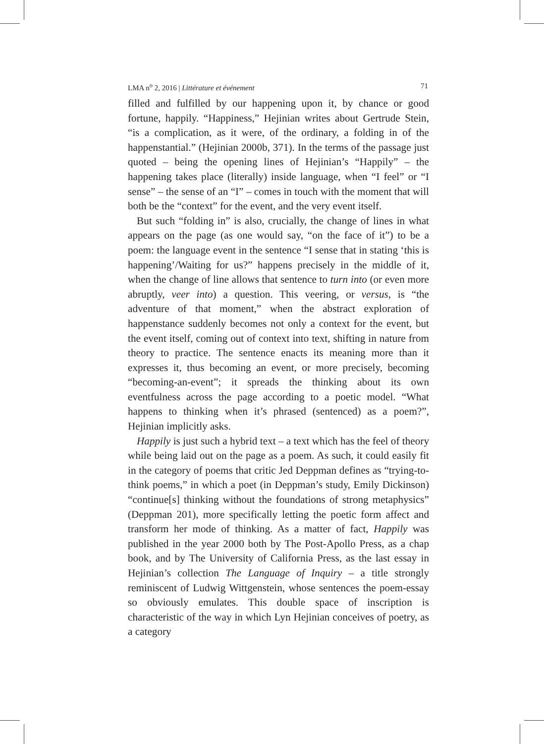LMA n<sup>o</sup> 2, 2016 | Littérature et événement 71
filled and fulfilled by our happening upon it, by chance or good fortune, happily. “Happiness,” Hejinian writes about Gertrude Stein, “is a complication, as it were, of the ordinary, a folding in of the happenstantial.” (Hejinian 2000b, 371). In the terms of the passage just quoted – being the opening lines of Hejinian’s “Happily” – the happening takes place (literally) inside language, when “I feel” or “I sense” – the sense of an “I” – comes in touch with the moment that will both be the “context” for the event, and the very event itself.
But such “folding in” is also, crucially, the change of lines in what appears on the page (as one would say, “on the face of it”) to be a poem: the language event in the sentence “I sense that in stating ‘this is happening’/Waiting for us?” happens precisely in the middle of it, when the change of line allows that sentence to turn into (or even more abruptly, veer into) a question. This veering, or versus, is “the adventure of that moment,” when the abstract exploration of happenstance suddenly becomes not only a context for the event, but the event itself, coming out of context into text, shifting in nature from theory to practice. The sentence enacts its meaning more than it expresses it, thus becoming an event, or more precisely, becoming “becoming-an-event”; it spreads the thinking about its own eventfulness across the page according to a poetic model. “What happens to thinking when it’s phrased (sentenced) as a poem?”, Hejinian implicitly asks.
Happily is just such a hybrid text – a text which has the feel of theory while being laid out on the page as a poem. As such, it could easily fit in the category of poems that critic Jed Deppman defines as “trying-to-think poems,” in which a poet (in Deppman’s study, Emily Dickinson) “continue[s] thinking without the foundations of strong metaphysics” (Deppman 201), more specifically letting the poetic form affect and transform her mode of thinking. As a matter of fact, Happily was published in the year 2000 both by The Post-Apollo Press, as a chap book, and by The University of California Press, as the last essay in Hejinian’s collection The Language of Inquiry – a title strongly reminiscent of Ludwig Wittgenstein, whose sentences the poem-essay so obviously emulates. This double space of inscription is characteristic of the way in which Lyn Hejinian conceives of poetry, as a category